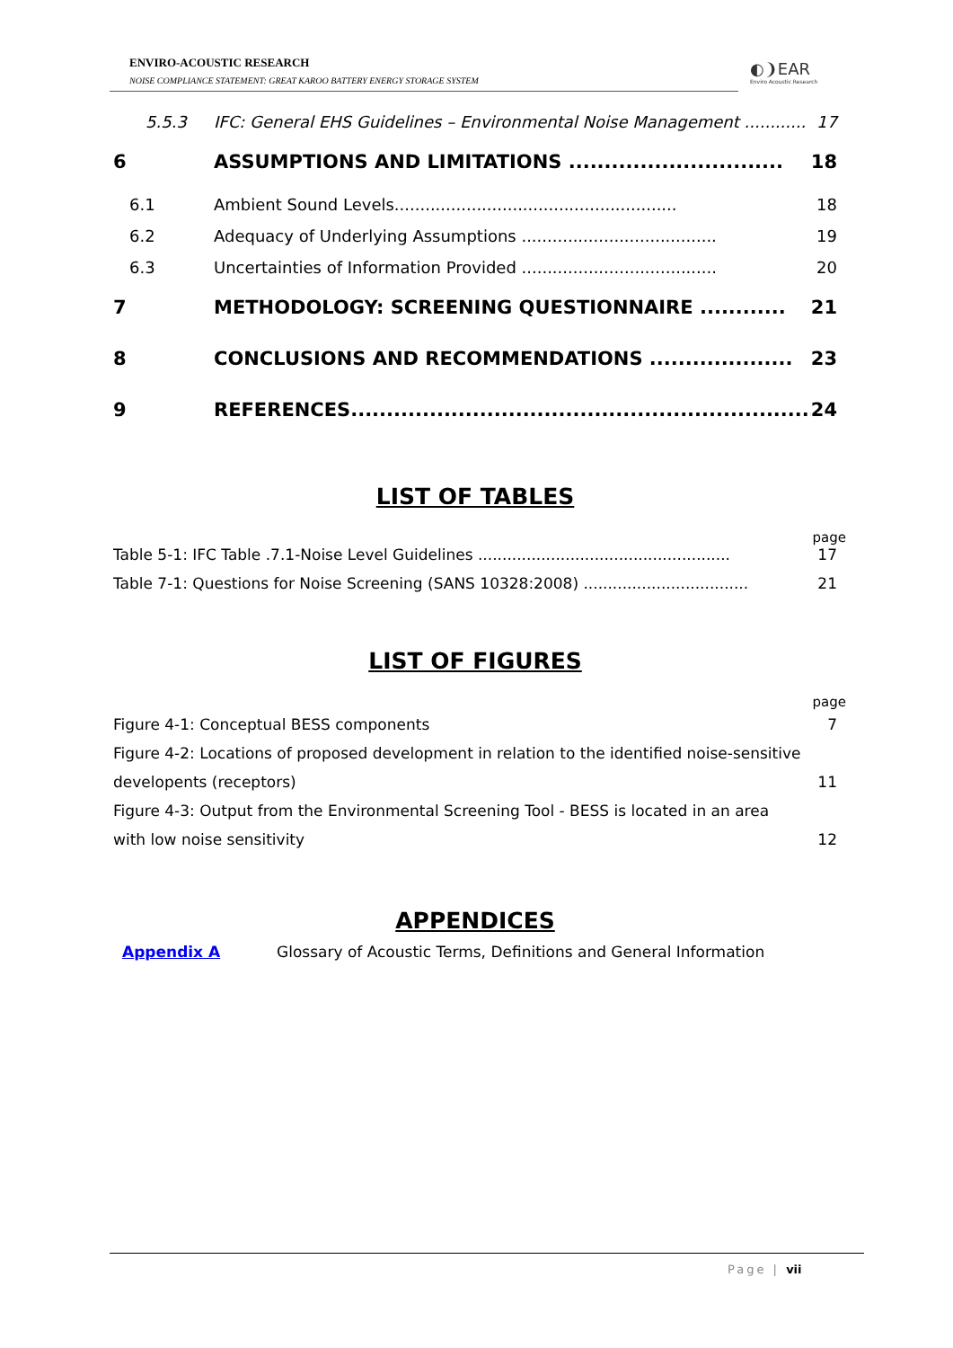ENVIRO-ACOUSTIC RESEARCH
NOISE COMPLIANCE STATEMENT: GREAT KAROO BATTERY ENERGY STORAGE SYSTEM
◐❩EAR
Enviro Acoustic Research
5.5.3 IFC: General EHS Guidelines – Environmental Noise Management ............ 17
6 ASSUMPTIONS AND LIMITATIONS .............................. 18
6.1 Ambient Sound Levels....................................................... 18
6.2 Adequacy of Underlying Assumptions ...................................... 19
6.3 Uncertainties of Information Provided ...................................... 20
7 METHODOLOGY: SCREENING QUESTIONNAIRE ............ 21
8 CONCLUSIONS AND RECOMMENDATIONS .................... 23
9 REFERENCES................................................................. 24
LIST OF TABLES
page
Table 5-1: IFC Table .7.1-Noise Level Guidelines .................................................... 17
Table 7-1: Questions for Noise Screening (SANS 10328:2008) .................................. 21
LIST OF FIGURES
page
Figure 4-1: Conceptual BESS components 7
Figure 4-2: Locations of proposed development in relation to the identified noise-sensitive
developents (receptors) 11
Figure 4-3: Output from the Environmental Screening Tool - BESS is located in an area
with low noise sensitivity 12
APPENDICES
Appendix A Glossary of Acoustic Terms, Definitions and General Information
Page | vii